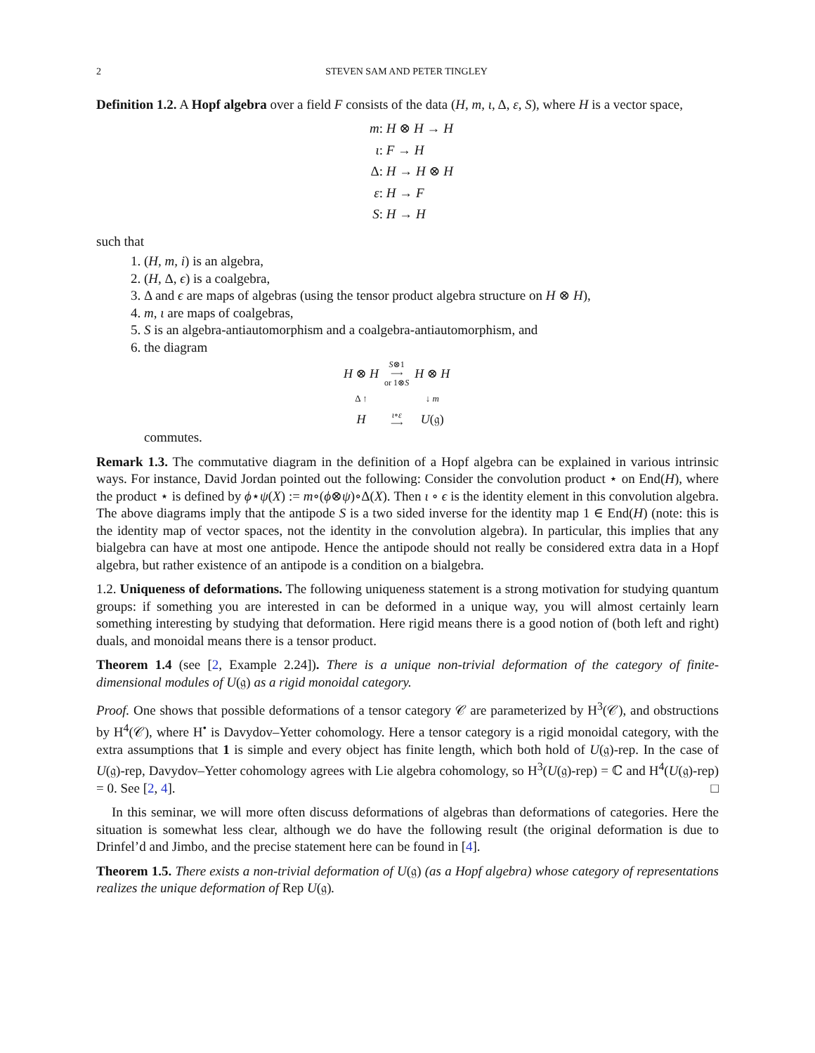2 STEVEN SAM AND PETER TINGLEY
Definition 1.2. A Hopf algebra over a field F consists of the data (H, m, ι, Δ, ε, S), where H is a vector space,
m: H ⊗ H → H
ι: F → H
Δ: H → H ⊗ H
ε: H → F
S: H → H
such that
1. (H, m, i) is an algebra,
2. (H, Δ, ϵ) is a coalgebra,
3. Δ and ϵ are maps of algebras (using the tensor product algebra structure on H ⊗ H),
4. m, ι are maps of coalgebras,
5. S is an algebra-antiautomorphism and a coalgebra-antiautomorphism, and
6. the diagram
| H ⊗ H | S ⊗1 ⟶ or 1⊗ S | H ⊗ H |
| Δ ↑ | | ↓ m |
| H | ι ∘ ε ⟶ | U (𝔤) |
commutes.
Remark 1.3. The commutative diagram in the definition of a Hopf algebra can be explained in various intrinsic ways. For instance, David Jordan pointed out the following: Consider the convolution product ⋆ on End(H), where the product ⋆ is defined by ϕ⋆ψ(X) := m∘(ϕ⊗ψ)∘Δ(X). Then ι ∘ ϵ is the identity element in this convolution algebra. The above diagrams imply that the antipode S is a two sided inverse for the identity map 1 ∈ End(H) (note: this is the identity map of vector spaces, not the identity in the convolution algebra). In particular, this implies that any bialgebra can have at most one antipode. Hence the antipode should not really be considered extra data in a Hopf algebra, but rather existence of an antipode is a condition on a bialgebra.
1.2. Uniqueness of deformations. The following uniqueness statement is a strong motivation for studying quantum groups: if something you are interested in can be deformed in a unique way, you will almost certainly learn something interesting by studying that deformation. Here rigid means there is a good notion of (both left and right) duals, and monoidal means there is a tensor product.
Theorem 1.4 (see [2, Example 2.24]). There is a unique non-trivial deformation of the category of finite-dimensional modules of U(𝔤) as a rigid monoidal category.
Proof. One shows that possible deformations of a tensor category 𝒞 are parameterized by H<sup>3</sup>(𝒞), and obstructions by H<sup>4</sup>(𝒞), where H<sup>•</sup> is Davydov–Yetter cohomology. Here a tensor category is a rigid monoidal category, with the extra assumptions that 1 is simple and every object has finite length, which both hold of U(𝔤)-rep. In the case of U(𝔤)-rep, Davydov–Yetter cohomology agrees with Lie algebra cohomology, so H<sup>3</sup>(U(𝔤)-rep) = ℂ and H<sup>4</sup>(U(𝔤)-rep) = 0. See [2, 4]. □
In this seminar, we will more often discuss deformations of algebras than deformations of categories. Here the situation is somewhat less clear, although we do have the following result (the original deformation is due to Drinfel’d and Jimbo, and the precise statement here can be found in [4].
Theorem 1.5. There exists a non-trivial deformation of U(𝔤) (as a Hopf algebra) whose category of representations realizes the unique deformation of Rep U(𝔤).